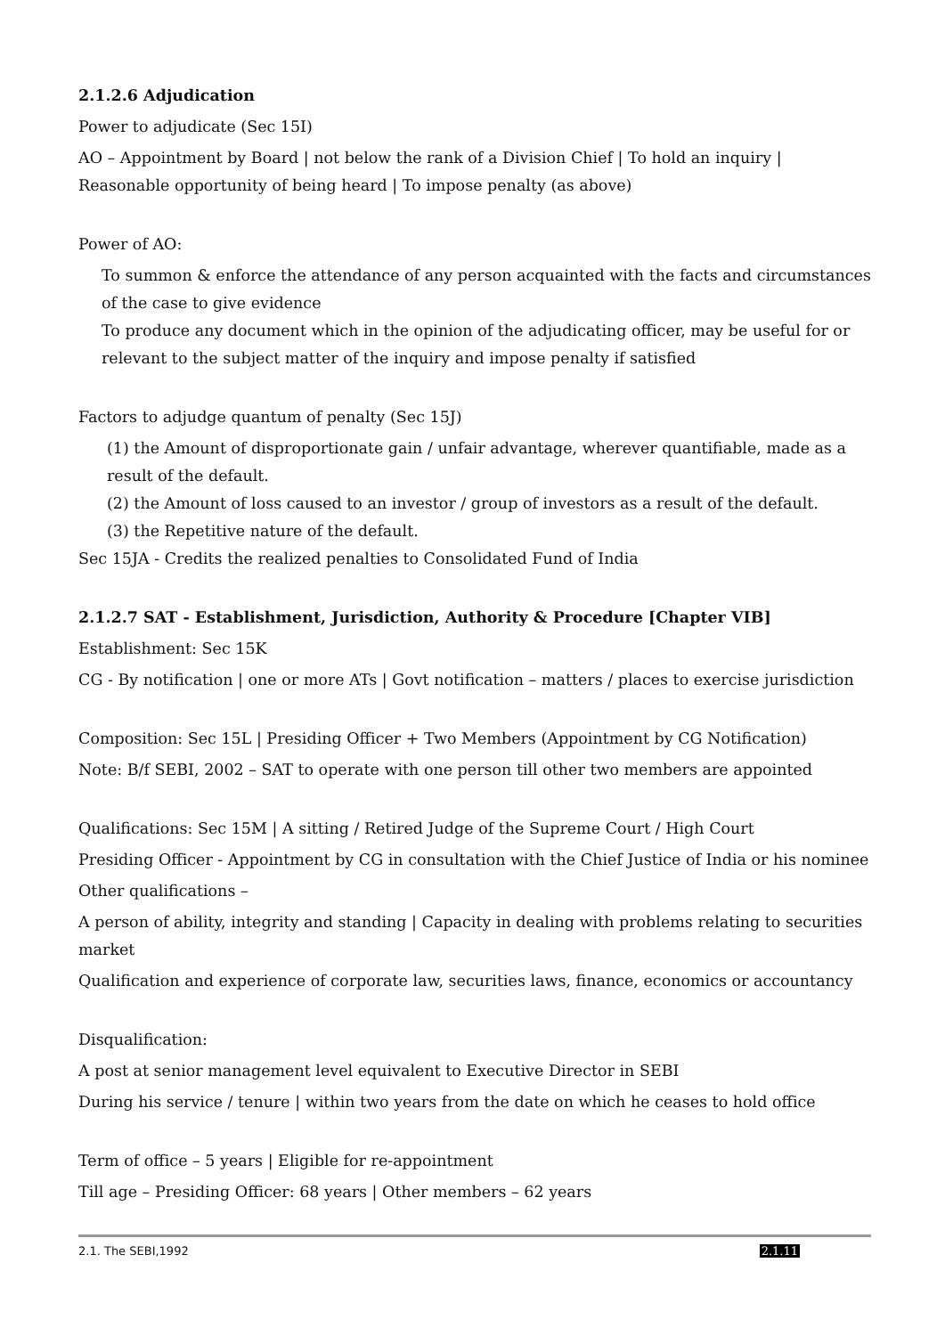2.1.2.6 Adjudication
Power to adjudicate (Sec 15I)
AO – Appointment by Board | not below the rank of a Division Chief | To hold an inquiry | Reasonable opportunity of being heard | To impose penalty (as above)
Power of AO:
To summon & enforce the attendance of any person acquainted with the facts and circumstances of the case to give evidence
To produce any document which in the opinion of the adjudicating officer, may be useful for or relevant to the subject matter of the inquiry and impose penalty if satisfied
Factors to adjudge quantum of penalty (Sec 15J)
(1) the Amount of disproportionate gain / unfair advantage, wherever quantifiable, made as a result of the default.
(2) the Amount of loss caused to an investor / group of investors as a result of the default.
(3) the Repetitive nature of the default.
Sec 15JA - Credits the realized penalties to Consolidated Fund of India
2.1.2.7 SAT - Establishment, Jurisdiction, Authority & Procedure [Chapter VIB]
Establishment: Sec 15K
CG - By notification | one or more ATs | Govt notification – matters / places to exercise jurisdiction
Composition: Sec 15L | Presiding Officer + Two Members (Appointment by CG Notification)
Note: B/f SEBI, 2002 – SAT to operate with one person till other two members are appointed
Qualifications: Sec 15M | A sitting / Retired Judge of the Supreme Court / High Court
Presiding Officer - Appointment by CG in consultation with the Chief Justice of India or his nominee
Other qualifications –
A person of ability, integrity and standing | Capacity in dealing with problems relating to securities market
Qualification and experience of corporate law, securities laws, finance, economics or accountancy
Disqualification:
A post at senior management level equivalent to Executive Director in SEBI
During his service / tenure | within two years from the date on which he ceases to hold office
Term of office – 5 years | Eligible for re-appointment
Till age – Presiding Officer: 68 years | Other members – 62 years
2.1. The SEBI,1992 2.1.11